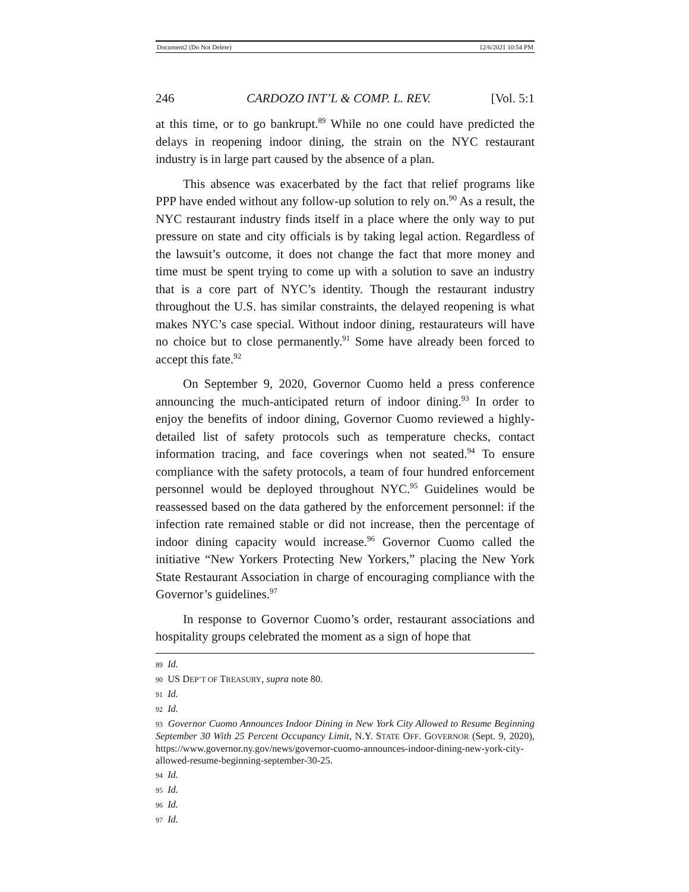Document2 (Do Not Delete) 12/6/2021 10:54 PM
246 CARDOZO INT’L & COMP. L. REV. [Vol. 5:1
at this time, or to go bankrupt.<sup>89</sup> While no one could have predicted the delays in reopening indoor dining, the strain on the NYC restaurant industry is in large part caused by the absence of a plan.
This absence was exacerbated by the fact that relief programs like PPP have ended without any follow-up solution to rely on.<sup>90</sup> As a result, the NYC restaurant industry finds itself in a place where the only way to put pressure on state and city officials is by taking legal action. Regardless of the lawsuit’s outcome, it does not change the fact that more money and time must be spent trying to come up with a solution to save an industry that is a core part of NYC’s identity. Though the restaurant industry throughout the U.S. has similar constraints, the delayed reopening is what makes NYC’s case special. Without indoor dining, restaurateurs will have no choice but to close permanently.<sup>91</sup> Some have already been forced to accept this fate.<sup>92</sup>
On September 9, 2020, Governor Cuomo held a press conference announcing the much-anticipated return of indoor dining.<sup>93</sup> In order to enjoy the benefits of indoor dining, Governor Cuomo reviewed a highly-detailed list of safety protocols such as temperature checks, contact information tracing, and face coverings when not seated.<sup>94</sup> To ensure compliance with the safety protocols, a team of four hundred enforcement personnel would be deployed throughout NYC.<sup>95</sup> Guidelines would be reassessed based on the data gathered by the enforcement personnel: if the infection rate remained stable or did not increase, then the percentage of indoor dining capacity would increase.<sup>96</sup> Governor Cuomo called the initiative “New Yorkers Protecting New Yorkers,” placing the New York State Restaurant Association in charge of encouraging compliance with the Governor’s guidelines.<sup>97</sup>
In response to Governor Cuomo’s order, restaurant associations and hospitality groups celebrated the moment as a sign of hope that
89 Id.
90 US DEP’T OF TREASURY, supra note 80.
91 Id.
92 Id.
93 Governor Cuomo Announces Indoor Dining in New York City Allowed to Resume Beginning September 30 With 25 Percent Occupancy Limit, N.Y. STATE OFF. GOVERNOR (Sept. 9, 2020), https://www.governor.ny.gov/news/governor-cuomo-announces-indoor-dining-new-york-city-allowed-resume-beginning-september-30-25.
94 Id.
95 Id.
96 Id.
97 Id.